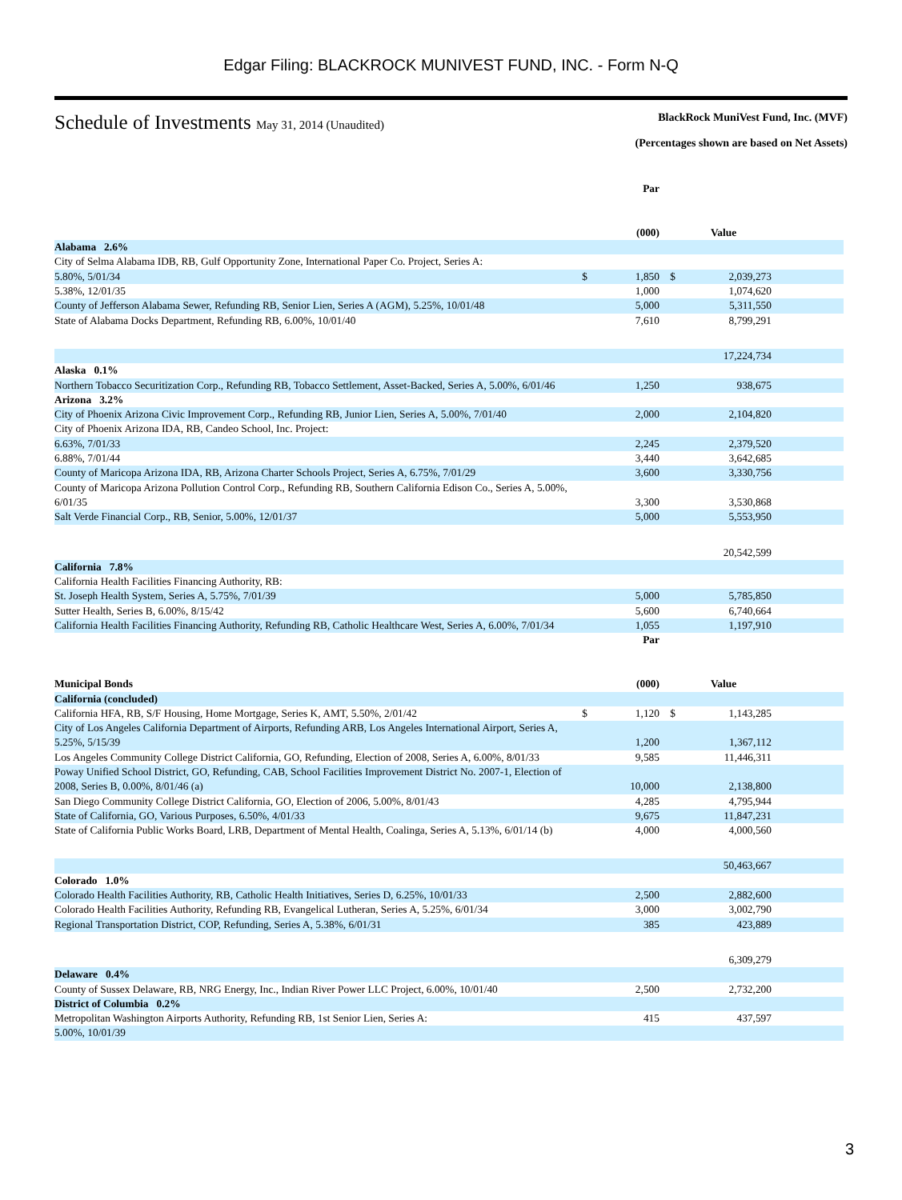Edgar Filing: BLACKROCK MUNIVEST FUND, INC. - Form N-Q
Schedule of Investments May 31, 2014 (Unaudited)
BlackRock MuniVest Fund, Inc. (MVF)
(Percentages shown are based on Net Assets)
| | | Par (000) | | Value |
| Alabama 2.6% | | | | |
| City of Selma Alabama IDB, RB, Gulf Opportunity Zone, International Paper Co. Project, Series A: | | | | |
| 5.80%, 5/01/34 | $ | 1,850 | $ | 2,039,273 |
| 5.38%, 12/01/35 | | 1,000 | | 1,074,620 |
| County of Jefferson Alabama Sewer, Refunding RB, Senior Lien, Series A (AGM), 5.25%, 10/01/48 | | 5,000 | | 5,311,550 |
| State of Alabama Docks Department, Refunding RB, 6.00%, 10/01/40 | | 7,610 | | 8,799,291 |
| | | | | 17,224,734 |
| Alaska 0.1% | | | | |
| Northern Tobacco Securitization Corp., Refunding RB, Tobacco Settlement, Asset-Backed, Series A, 5.00%, 6/01/46 | | 1,250 | | 938,675 |
| Arizona 3.2% | | | | |
| City of Phoenix Arizona Civic Improvement Corp., Refunding RB, Junior Lien, Series A, 5.00%, 7/01/40 | | 2,000 | | 2,104,820 |
| City of Phoenix Arizona IDA, RB, Candeo School, Inc. Project: | | | | |
| 6.63%, 7/01/33 | | 2,245 | | 2,379,520 |
| 6.88%, 7/01/44 | | 3,440 | | 3,642,685 |
| County of Maricopa Arizona IDA, RB, Arizona Charter Schools Project, Series A, 6.75%, 7/01/29 | | 3,600 | | 3,330,756 |
| County of Maricopa Arizona Pollution Control Corp., Refunding RB, Southern California Edison Co., Series A, 5.00%, 6/01/35 | | 3,300 | | 3,530,868 |
| Salt Verde Financial Corp., RB, Senior, 5.00%, 12/01/37 | | 5,000 | | 5,553,950 |
| | | | | 20,542,599 |
| California 7.8% | | | | |
| California Health Facilities Financing Authority, RB: | | | | |
| St. Joseph Health System, Series A, 5.75%, 7/01/39 | | 5,000 | | 5,785,850 |
| Sutter Health, Series B, 6.00%, 8/15/42 | | 5,600 | | 6,740,664 |
| California Health Facilities Financing Authority, Refunding RB, Catholic Healthcare West, Series A, 6.00%, 7/01/34 | | 1,055 | | 1,197,910 |
| Municipal Bonds | | Par (000) | | Value |
| California (concluded) | | | | |
| California HFA, RB, S/F Housing, Home Mortgage, Series K, AMT, 5.50%, 2/01/42 | $ | 1,120 | $ | 1,143,285 |
| City of Los Angeles California Department of Airports, Refunding ARB, Los Angeles International Airport, Series A, 5.25%, 5/15/39 | | 1,200 | | 1,367,112 |
| Los Angeles Community College District California, GO, Refunding, Election of 2008, Series A, 6.00%, 8/01/33 | | 9,585 | | 11,446,311 |
| Poway Unified School District, GO, Refunding, CAB, School Facilities Improvement District No. 2007-1, Election of 2008, Series B, 0.00%, 8/01/46 (a) | | 10,000 | | 2,138,800 |
| San Diego Community College District California, GO, Election of 2006, 5.00%, 8/01/43 | | 4,285 | | 4,795,944 |
| State of California, GO, Various Purposes, 6.50%, 4/01/33 | | 9,675 | | 11,847,231 |
| State of California Public Works Board, LRB, Department of Mental Health, Coalinga, Series A, 5.13%, 6/01/14 (b) | | 4,000 | | 4,000,560 |
| | | | | 50,463,667 |
| Colorado 1.0% | | | | |
| Colorado Health Facilities Authority, RB, Catholic Health Initiatives, Series D, 6.25%, 10/01/33 | | 2,500 | | 2,882,600 |
| Colorado Health Facilities Authority, Refunding RB, Evangelical Lutheran, Series A, 5.25%, 6/01/34 | | 3,000 | | 3,002,790 |
| Regional Transportation District, COP, Refunding, Series A, 5.38%, 6/01/31 | | 385 | | 423,889 |
| | | | | 6,309,279 |
| Delaware 0.4% | | | | |
| County of Sussex Delaware, RB, NRG Energy, Inc., Indian River Power LLC Project, 6.00%, 10/01/40 | | 2,500 | | 2,732,200 |
| District of Columbia 0.2% | | | | |
| Metropolitan Washington Airports Authority, Refunding RB, 1st Senior Lien, Series A: | | 415 | | 437,597 |
| 5.00%, 10/01/39 | | | | |
3